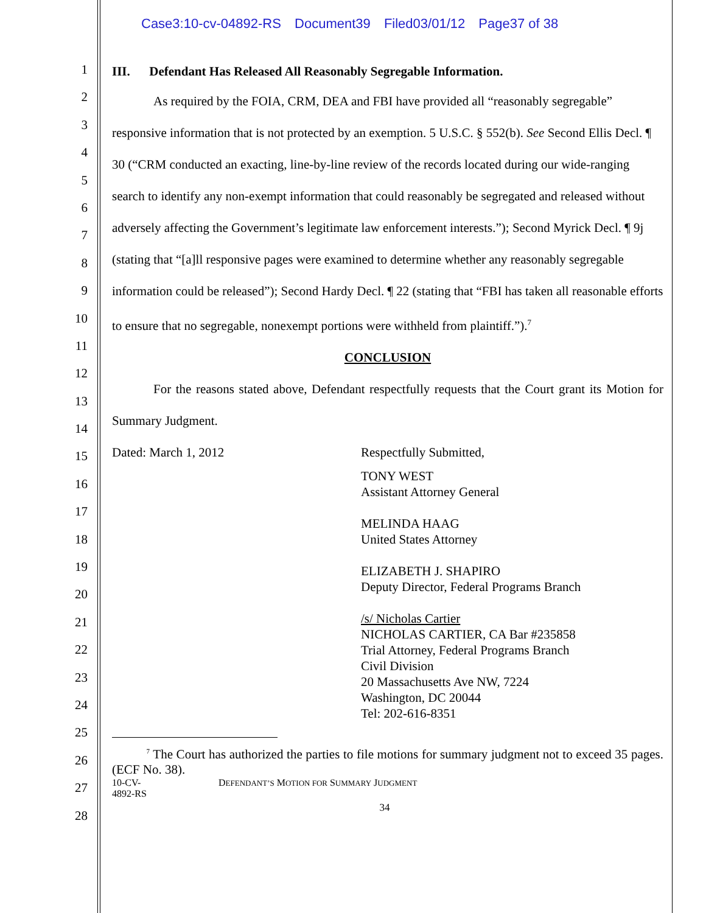Case3:10-cv-04892-RS Document39 Filed03/01/12 Page37 of 38
1
2
3
4
5
6
7
8
9
10
11
12
13
14
15
16
17
18
19
20
21
22
23
24
25
26
27
28
III. Defendant Has Released All Reasonably Segregable Information.
As required by the FOIA, CRM, DEA and FBI have provided all “reasonably segregable” responsive information that is not protected by an exemption. 5 U.S.C. § 552(b). See Second Ellis Decl. ¶ 30 (“CRM conducted an exacting, line-by-line review of the records located during our wide-ranging search to identify any non-exempt information that could reasonably be segregated and released without adversely affecting the Government’s legitimate law enforcement interests.”); Second Myrick Decl. ¶ 9j (stating that “[a]ll responsive pages were examined to determine whether any reasonably segregable information could be released”); Second Hardy Decl. ¶ 22 (stating that “FBI has taken all reasonable efforts to ensure that no segregable, nonexempt portions were withheld from plaintiff.”).<sup>7</sup>
CONCLUSION
For the reasons stated above, Defendant respectfully requests that the Court grant its Motion for Summary Judgment.
Dated: March 1, 2012 Respectfully Submitted,
TONY WEST
Assistant Attorney General
MELINDA HAAG
United States Attorney
ELIZABETH J. SHAPIRO
Deputy Director, Federal Programs Branch
/s/ Nicholas Cartier
NICHOLAS CARTIER, CA Bar #235858
Trial Attorney, Federal Programs Branch
Civil Division
20 Massachusetts Ave NW, 7224
Washington, DC 20044
Tel: 202-616-8351
<sup>7</sup> The Court has authorized the parties to file motions for summary judgment not to exceed 35 pages. (ECF No. 38).
10-CV-
4892-RS
DEFENDANT’S MOTION FOR SUMMARY JUDGMENT
34